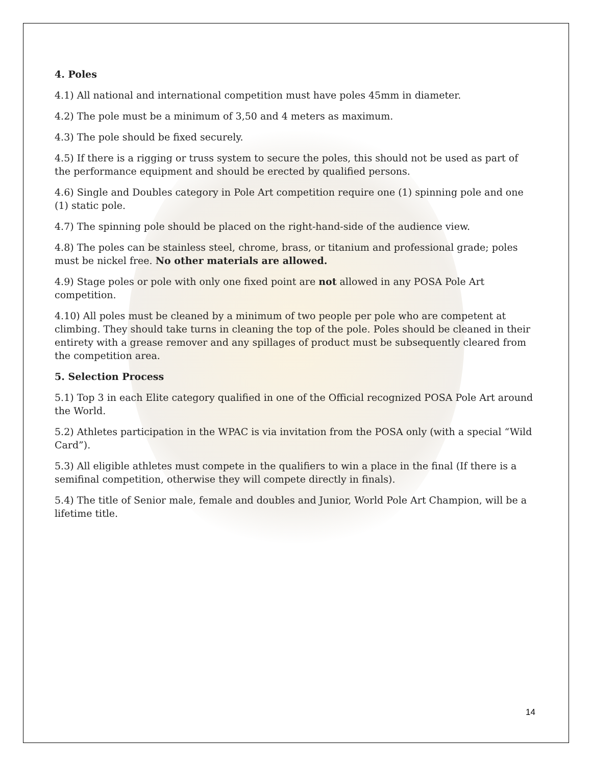4. Poles
4.1) All national and international competition must have poles 45mm in diameter.
4.2) The pole must be a minimum of 3,50 and 4 meters as maximum.
4.3) The pole should be fixed securely.
4.5) If there is a rigging or truss system to secure the poles, this should not be used as part of the performance equipment and should be erected by qualified persons.
4.6) Single and Doubles category in Pole Art competition require one (1) spinning pole and one (1) static pole.
4.7) The spinning pole should be placed on the right-hand-side of the audience view.
4.8) The poles can be stainless steel, chrome, brass, or titanium and professional grade; poles must be nickel free. No other materials are allowed.
4.9) Stage poles or pole with only one fixed point are not allowed in any POSA Pole Art competition.
4.10) All poles must be cleaned by a minimum of two people per pole who are competent at climbing. They should take turns in cleaning the top of the pole. Poles should be cleaned in their entirety with a grease remover and any spillages of product must be subsequently cleared from the competition area.
5. Selection Process
5.1) Top 3 in each Elite category qualified in one of the Official recognized POSA Pole Art around the World.
5.2) Athletes participation in the WPAC is via invitation from the POSA only (with a special “Wild Card”).
5.3) All eligible athletes must compete in the qualifiers to win a place in the final (If there is a semifinal competition, otherwise they will compete directly in finals).
5.4) The title of Senior male, female and doubles and Junior, World Pole Art Champion, will be a lifetime title.
14